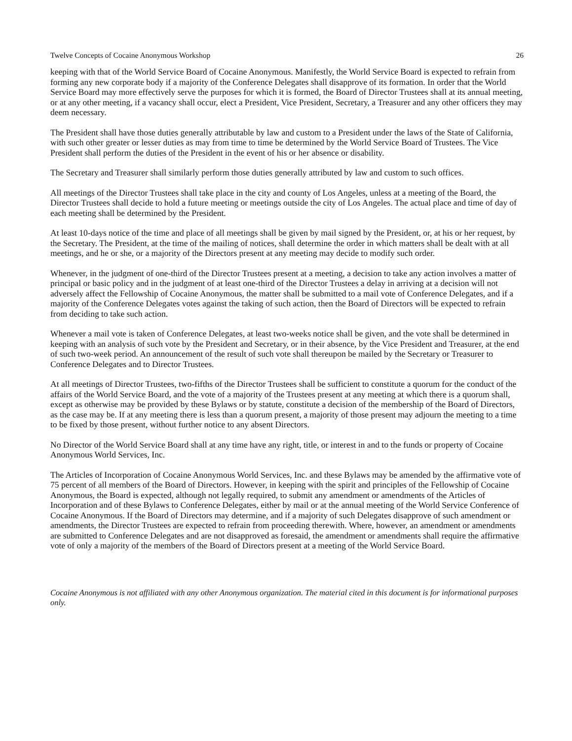Twelve Concepts of Cocaine Anonymous Workshop 26
keeping with that of the World Service Board of Cocaine Anonymous. Manifestly, the World Service Board is expected to refrain from forming any new corporate body if a majority of the Conference Delegates shall disapprove of its formation. In order that the World Service Board may more effectively serve the purposes for which it is formed, the Board of Director Trustees shall at its annual meeting, or at any other meeting, if a vacancy shall occur, elect a President, Vice President, Secretary, a Treasurer and any other officers they may deem necessary.
The President shall have those duties generally attributable by law and custom to a President under the laws of the State of California, with such other greater or lesser duties as may from time to time be determined by the World Service Board of Trustees. The Vice President shall perform the duties of the President in the event of his or her absence or disability.
The Secretary and Treasurer shall similarly perform those duties generally attributed by law and custom to such offices.
All meetings of the Director Trustees shall take place in the city and county of Los Angeles, unless at a meeting of the Board, the Director Trustees shall decide to hold a future meeting or meetings outside the city of Los Angeles. The actual place and time of day of each meeting shall be determined by the President.
At least 10-days notice of the time and place of all meetings shall be given by mail signed by the President, or, at his or her request, by the Secretary. The President, at the time of the mailing of notices, shall determine the order in which matters shall be dealt with at all meetings, and he or she, or a majority of the Directors present at any meeting may decide to modify such order.
Whenever, in the judgment of one-third of the Director Trustees present at a meeting, a decision to take any action involves a matter of principal or basic policy and in the judgment of at least one-third of the Director Trustees a delay in arriving at a decision will not adversely affect the Fellowship of Cocaine Anonymous, the matter shall be submitted to a mail vote of Conference Delegates, and if a majority of the Conference Delegates votes against the taking of such action, then the Board of Directors will be expected to refrain from deciding to take such action.
Whenever a mail vote is taken of Conference Delegates, at least two-weeks notice shall be given, and the vote shall be determined in keeping with an analysis of such vote by the President and Secretary, or in their absence, by the Vice President and Treasurer, at the end of such two-week period. An announcement of the result of such vote shall thereupon be mailed by the Secretary or Treasurer to Conference Delegates and to Director Trustees.
At all meetings of Director Trustees, two-fifths of the Director Trustees shall be sufficient to constitute a quorum for the conduct of the affairs of the World Service Board, and the vote of a majority of the Trustees present at any meeting at which there is a quorum shall, except as otherwise may be provided by these Bylaws or by statute, constitute a decision of the membership of the Board of Directors, as the case may be. If at any meeting there is less than a quorum present, a majority of those present may adjourn the meeting to a time to be fixed by those present, without further notice to any absent Directors.
No Director of the World Service Board shall at any time have any right, title, or interest in and to the funds or property of Cocaine Anonymous World Services, Inc.
The Articles of Incorporation of Cocaine Anonymous World Services, Inc. and these Bylaws may be amended by the affirmative vote of 75 percent of all members of the Board of Directors. However, in keeping with the spirit and principles of the Fellowship of Cocaine Anonymous, the Board is expected, although not legally required, to submit any amendment or amendments of the Articles of Incorporation and of these Bylaws to Conference Delegates, either by mail or at the annual meeting of the World Service Conference of Cocaine Anonymous. If the Board of Directors may determine, and if a majority of such Delegates disapprove of such amendment or amendments, the Director Trustees are expected to refrain from proceeding therewith. Where, however, an amendment or amendments are submitted to Conference Delegates and are not disapproved as foresaid, the amendment or amendments shall require the affirmative vote of only a majority of the members of the Board of Directors present at a meeting of the World Service Board.
Cocaine Anonymous is not affiliated with any other Anonymous organization. The material cited in this document is for informational purposes only.